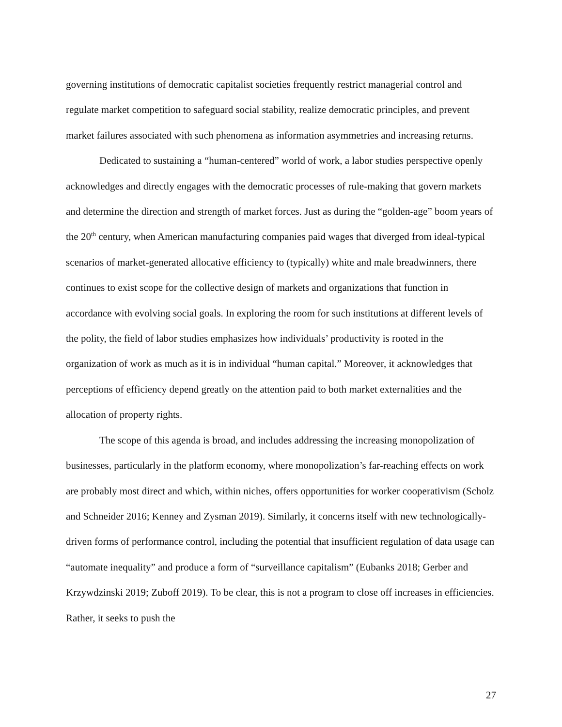governing institutions of democratic capitalist societies frequently restrict managerial control and regulate market competition to safeguard social stability, realize democratic principles, and prevent market failures associated with such phenomena as information asymmetries and increasing returns.
Dedicated to sustaining a “human-centered” world of work, a labor studies perspective openly acknowledges and directly engages with the democratic processes of rule-making that govern markets and determine the direction and strength of market forces. Just as during the “golden-age” boom years of the 20<sup>th</sup> century, when American manufacturing companies paid wages that diverged from ideal-typical scenarios of market-generated allocative efficiency to (typically) white and male breadwinners, there continues to exist scope for the collective design of markets and organizations that function in accordance with evolving social goals. In exploring the room for such institutions at different levels of the polity, the field of labor studies emphasizes how individuals’ productivity is rooted in the organization of work as much as it is in individual “human capital.” Moreover, it acknowledges that perceptions of efficiency depend greatly on the attention paid to both market externalities and the allocation of property rights.
The scope of this agenda is broad, and includes addressing the increasing monopolization of businesses, particularly in the platform economy, where monopolization’s far-reaching effects on work are probably most direct and which, within niches, offers opportunities for worker cooperativism (Scholz and Schneider 2016; Kenney and Zysman 2019). Similarly, it concerns itself with new technologically-driven forms of performance control, including the potential that insufficient regulation of data usage can “automate inequality” and produce a form of “surveillance capitalism” (Eubanks 2018; Gerber and Krzywdzinski 2019; Zuboff 2019). To be clear, this is not a program to close off increases in efficiencies. Rather, it seeks to push the
27